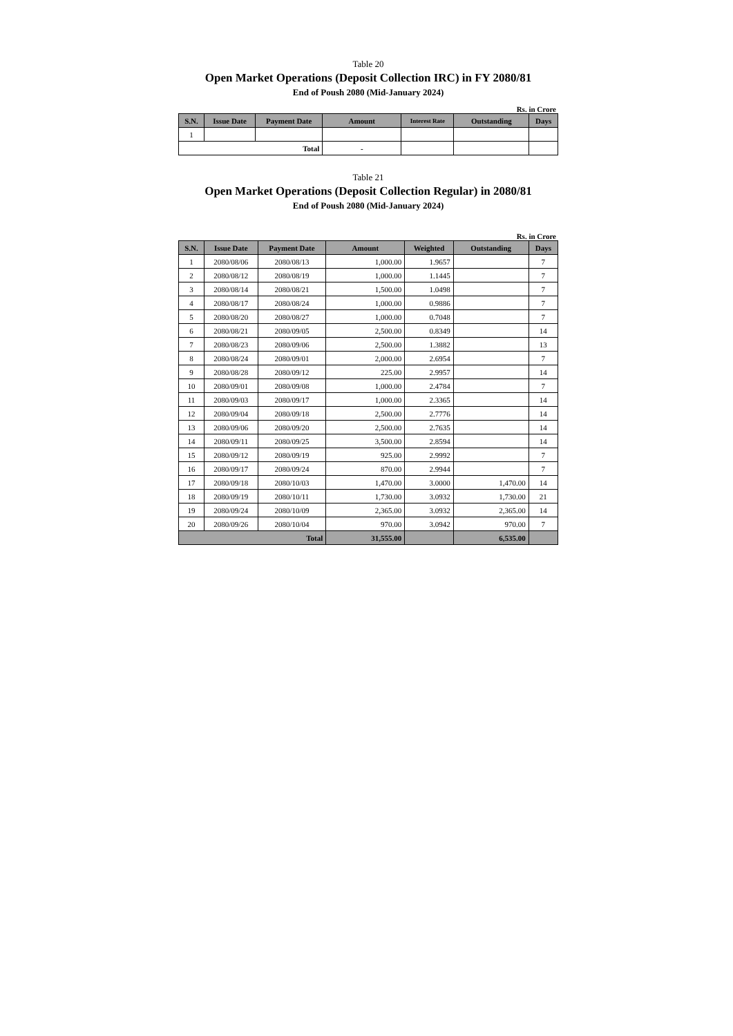Table 20
Open Market Operations (Deposit Collection IRC) in FY 2080/81
End of Poush 2080 (Mid-January 2024)
Rs. in Crore
| S.N. | Issue Date | Payment Date | Amount | Interest Rate | Outstanding | Days |
| --- | --- | --- | --- | --- | --- | --- |
| 1 | | | | | | |
| Total | | | - | | | |
Table 21
Open Market Operations (Deposit Collection Regular) in 2080/81
End of Poush 2080 (Mid-January 2024)
Rs. in Crore
| S.N. | Issue Date | Payment Date | Amount | Weighted | Outstanding | Days |
| --- | --- | --- | --- | --- | --- | --- |
| 1 | 2080/08/06 | 2080/08/13 | 1,000.00 | 1.9657 | | 7 |
| 2 | 2080/08/12 | 2080/08/19 | 1,000.00 | 1.1445 | | 7 |
| 3 | 2080/08/14 | 2080/08/21 | 1,500.00 | 1.0498 | | 7 |
| 4 | 2080/08/17 | 2080/08/24 | 1,000.00 | 0.9886 | | 7 |
| 5 | 2080/08/20 | 2080/08/27 | 1,000.00 | 0.7048 | | 7 |
| 6 | 2080/08/21 | 2080/09/05 | 2,500.00 | 0.8349 | | 14 |
| 7 | 2080/08/23 | 2080/09/06 | 2,500.00 | 1.3882 | | 13 |
| 8 | 2080/08/24 | 2080/09/01 | 2,000.00 | 2.6954 | | 7 |
| 9 | 2080/08/28 | 2080/09/12 | 225.00 | 2.9957 | | 14 |
| 10 | 2080/09/01 | 2080/09/08 | 1,000.00 | 2.4784 | | 7 |
| 11 | 2080/09/03 | 2080/09/17 | 1,000.00 | 2.3365 | | 14 |
| 12 | 2080/09/04 | 2080/09/18 | 2,500.00 | 2.7776 | | 14 |
| 13 | 2080/09/06 | 2080/09/20 | 2,500.00 | 2.7635 | | 14 |
| 14 | 2080/09/11 | 2080/09/25 | 3,500.00 | 2.8594 | | 14 |
| 15 | 2080/09/12 | 2080/09/19 | 925.00 | 2.9992 | | 7 |
| 16 | 2080/09/17 | 2080/09/24 | 870.00 | 2.9944 | | 7 |
| 17 | 2080/09/18 | 2080/10/03 | 1,470.00 | 3.0000 | 1,470.00 | 14 |
| 18 | 2080/09/19 | 2080/10/11 | 1,730.00 | 3.0932 | 1,730.00 | 21 |
| 19 | 2080/09/24 | 2080/10/09 | 2,365.00 | 3.0932 | 2,365.00 | 14 |
| 20 | 2080/09/26 | 2080/10/04 | 970.00 | 3.0942 | 970.00 | 7 |
| Total | | | 31,555.00 | | 6,535.00 | |